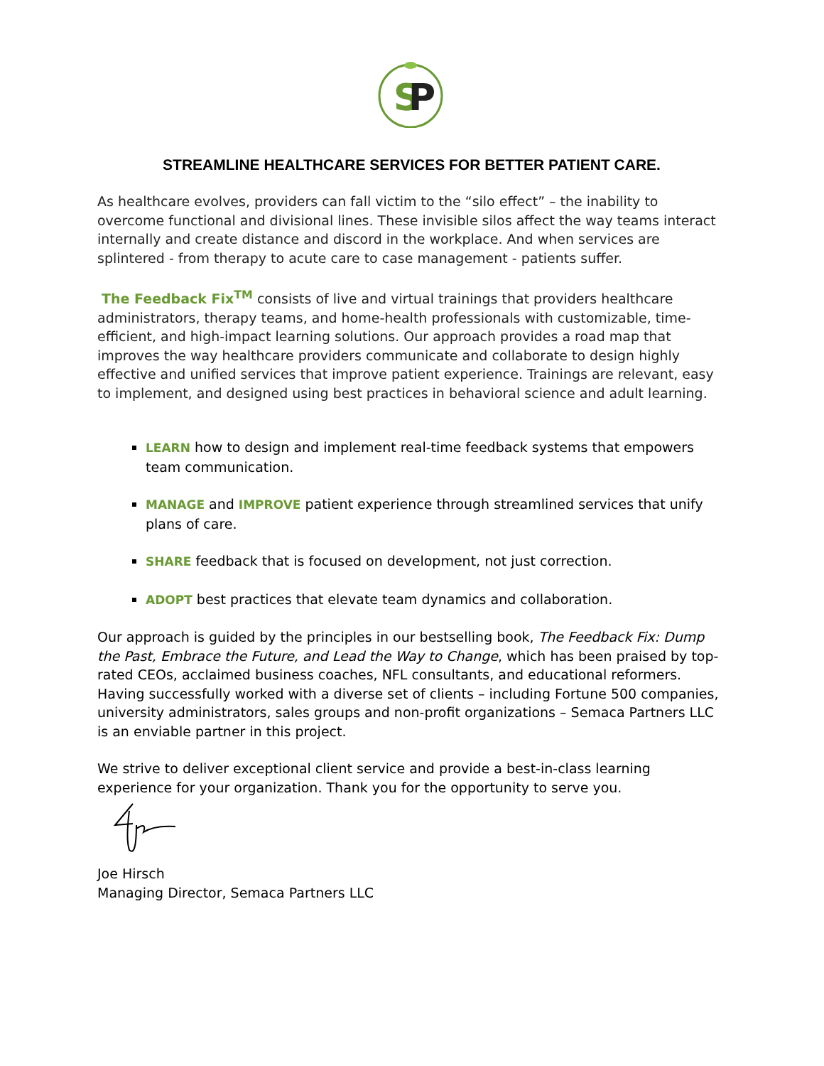S
P
STREAMLINE HEALTHCARE SERVICES FOR BETTER PATIENT CARE.
As healthcare evolves, providers can fall victim to the “silo effect” – the inability to overcome functional and divisional lines. These invisible silos affect the way teams interact internally and create distance and discord in the workplace. And when services are splintered - from therapy to acute care to case management - patients suffer.
The Feedback Fix<sup>TM</sup> consists of live and virtual trainings that providers healthcare administrators, therapy teams, and home-health professionals with customizable, time-efficient, and high-impact learning solutions. Our approach provides a road map that improves the way healthcare providers communicate and collaborate to design highly effective and unified services that improve patient experience. Trainings are relevant, easy to implement, and designed using best practices in behavioral science and adult learning.
LEARN how to design and implement real-time feedback systems that empowers team communication.
MANAGE and IMPROVE patient experience through streamlined services that unify plans of care.
SHARE feedback that is focused on development, not just correction.
ADOPT best practices that elevate team dynamics and collaboration.
Our approach is guided by the principles in our bestselling book, The Feedback Fix: Dump the Past, Embrace the Future, and Lead the Way to Change, which has been praised by top-rated CEOs, acclaimed business coaches, NFL consultants, and educational reformers. Having successfully worked with a diverse set of clients – including Fortune 500 companies, university administrators, sales groups and non-profit organizations – Semaca Partners LLC is an enviable partner in this project.
We strive to deliver exceptional client service and provide a best-in-class learning experience for your organization. Thank you for the opportunity to serve you.
Joe Hirsch
Managing Director, Semaca Partners LLC